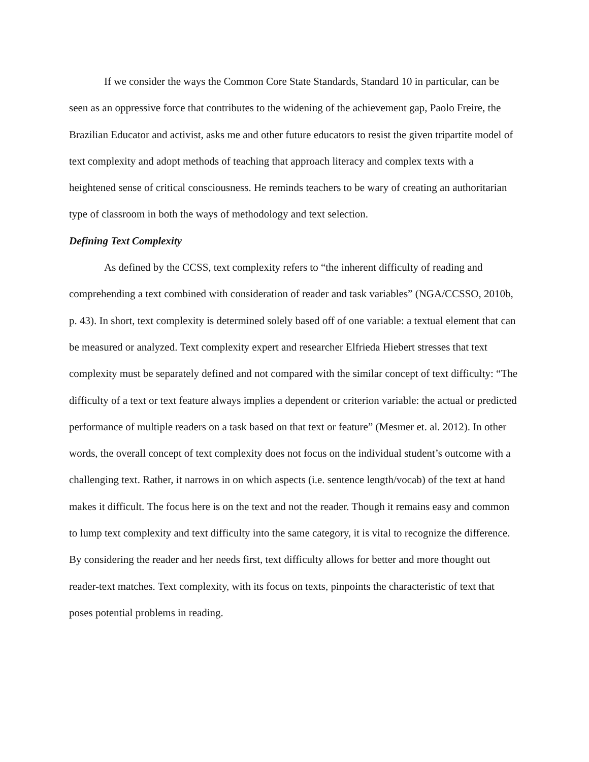If we consider the ways the Common Core State Standards, Standard 10 in particular, can be seen as an oppressive force that contributes to the widening of the achievement gap, Paolo Freire, the Brazilian Educator and activist, asks me and other future educators to resist the given tripartite model of text complexity and adopt methods of teaching that approach literacy and complex texts with a heightened sense of critical consciousness. He reminds teachers to be wary of creating an authoritarian type of classroom in both the ways of methodology and text selection.
Defining Text Complexity
As defined by the CCSS, text complexity refers to “the inherent difficulty of reading and comprehending a text combined with consideration of reader and task variables” (NGA/CCSSO, 2010b, p. 43). In short, text complexity is determined solely based off of one variable: a textual element that can be measured or analyzed. Text complexity expert and researcher Elfrieda Hiebert stresses that text complexity must be separately defined and not compared with the similar concept of text difficulty: “The difficulty of a text or text feature always implies a dependent or criterion variable: the actual or predicted performance of multiple readers on a task based on that text or feature” (Mesmer et. al. 2012). In other words, the overall concept of text complexity does not focus on the individual student’s outcome with a challenging text. Rather, it narrows in on which aspects (i.e. sentence length/vocab) of the text at hand makes it difficult. The focus here is on the text and not the reader. Though it remains easy and common to lump text complexity and text difficulty into the same category, it is vital to recognize the difference. By considering the reader and her needs first, text difficulty allows for better and more thought out reader-text matches. Text complexity, with its focus on texts, pinpoints the characteristic of text that poses potential problems in reading.